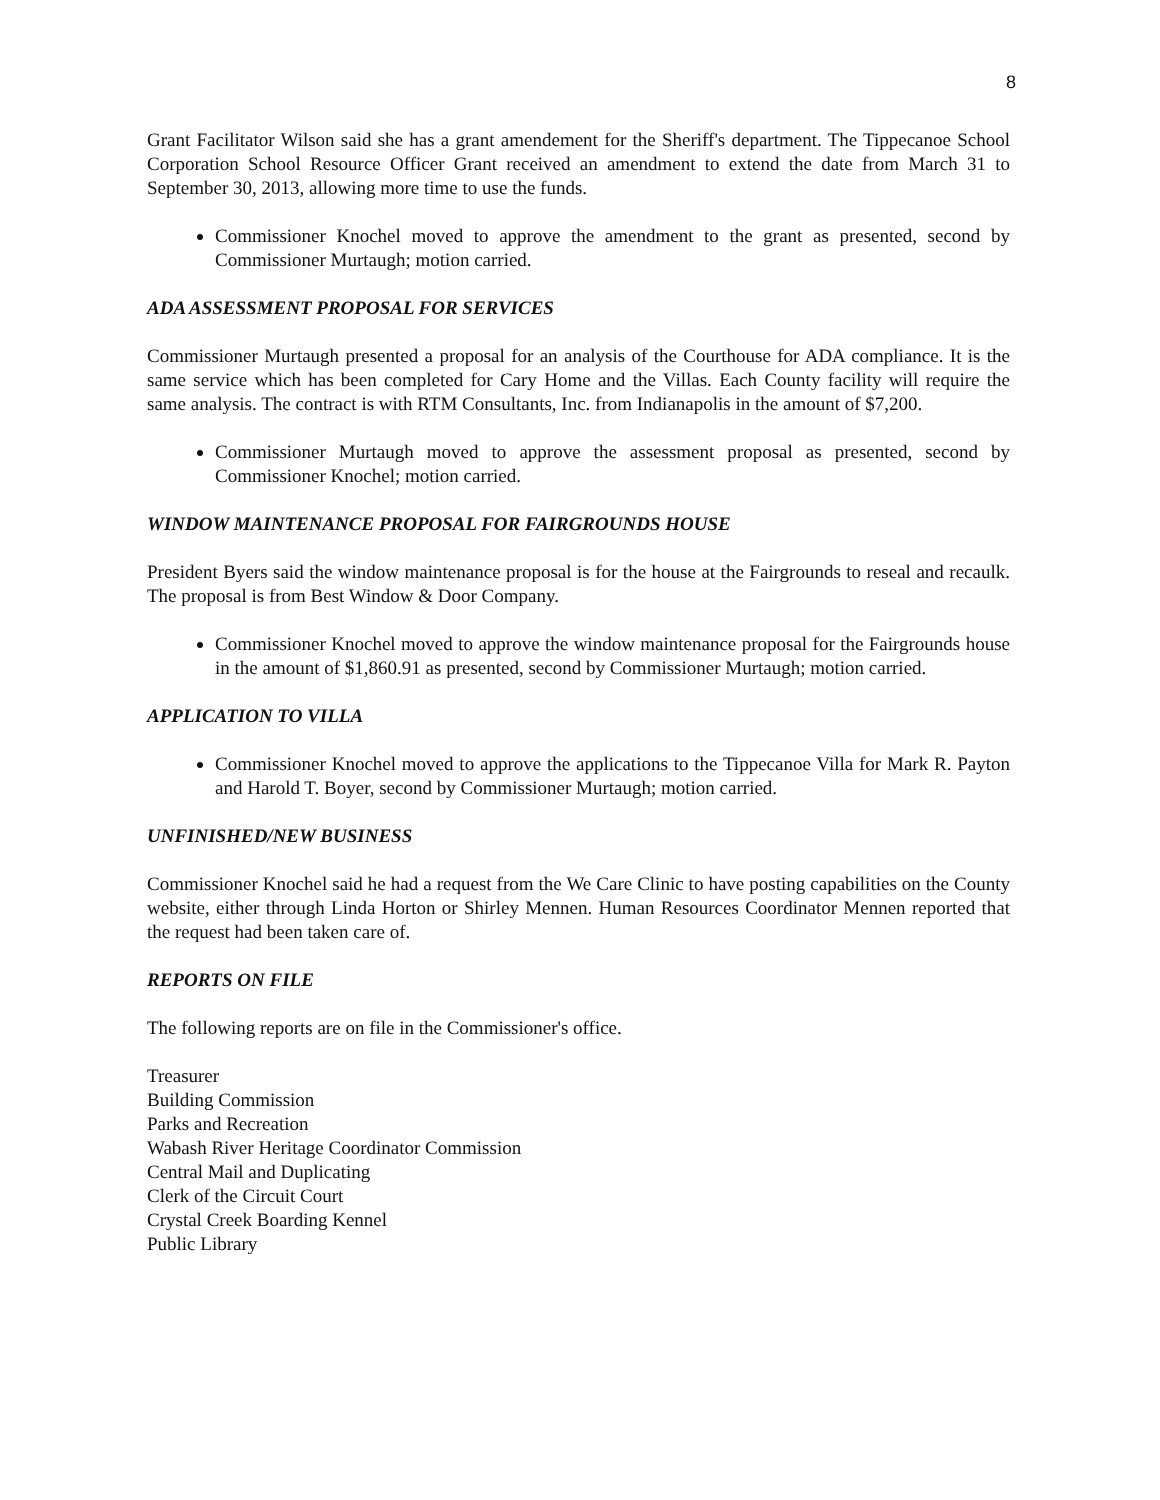8
Grant Facilitator Wilson said she has a grant amendement for the Sheriff's department. The Tippecanoe School Corporation School Resource Officer Grant received an amendment to extend the date from March 31 to September 30, 2013, allowing more time to use the funds.
Commissioner Knochel moved to approve the amendment to the grant as presented, second by Commissioner Murtaugh; motion carried.
ADA ASSESSMENT PROPOSAL FOR SERVICES
Commissioner Murtaugh presented a proposal for an analysis of the Courthouse for ADA compliance. It is the same service which has been completed for Cary Home and the Villas. Each County facility will require the same analysis. The contract is with RTM Consultants, Inc. from Indianapolis in the amount of $7,200.
Commissioner Murtaugh moved to approve the assessment proposal as presented, second by Commissioner Knochel; motion carried.
WINDOW MAINTENANCE PROPOSAL FOR FAIRGROUNDS HOUSE
President Byers said the window maintenance proposal is for the house at the Fairgrounds to reseal and recaulk. The proposal is from Best Window & Door Company.
Commissioner Knochel moved to approve the window maintenance proposal for the Fairgrounds house in the amount of $1,860.91 as presented, second by Commissioner Murtaugh; motion carried.
APPLICATION TO VILLA
Commissioner Knochel moved to approve the applications to the Tippecanoe Villa for Mark R. Payton and Harold T. Boyer, second by Commissioner Murtaugh; motion carried.
UNFINISHED/NEW BUSINESS
Commissioner Knochel said he had a request from the We Care Clinic to have posting capabilities on the County website, either through Linda Horton or Shirley Mennen. Human Resources Coordinator Mennen reported that the request had been taken care of.
REPORTS ON FILE
The following reports are on file in the Commissioner's office.
Treasurer
Building Commission
Parks and Recreation
Wabash River Heritage Coordinator Commission
Central Mail and Duplicating
Clerk of the Circuit Court
Crystal Creek Boarding Kennel
Public Library